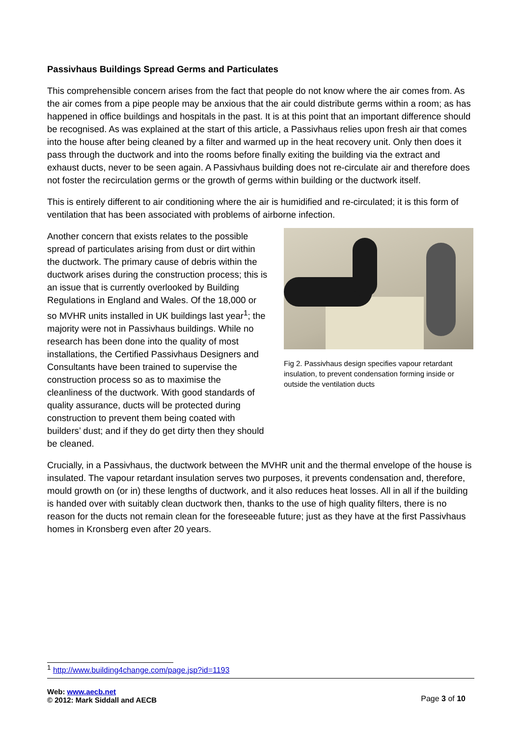Passivhaus Buildings Spread Germs and Particulates
This comprehensible concern arises from the fact that people do not know where the air comes from. As the air comes from a pipe people may be anxious that the air could distribute germs within a room; as has happened in office buildings and hospitals in the past. It is at this point that an important difference should be recognised. As was explained at the start of this article, a Passivhaus relies upon fresh air that comes into the house after being cleaned by a filter and warmed up in the heat recovery unit. Only then does it pass through the ductwork and into the rooms before finally exiting the building via the extract and exhaust ducts, never to be seen again. A Passivhaus building does not re-circulate air and therefore does not foster the recirculation germs or the growth of germs within building or the ductwork itself.
This is entirely different to air conditioning where the air is humidified and re-circulated; it is this form of ventilation that has been associated with problems of airborne infection.
Another concern that exists relates to the possible spread of particulates arising from dust or dirt within the ductwork. The primary cause of debris within the ductwork arises during the construction process; this is an issue that is currently overlooked by Building Regulations in England and Wales. Of the 18,000 or so MVHR units installed in UK buildings last year<sup>1</sup>; the majority were not in Passivhaus buildings. While no research has been done into the quality of most installations, the Certified Passivhaus Designers and Consultants have been trained to supervise the construction process so as to maximise the cleanliness of the ductwork. With good standards of quality assurance, ducts will be protected during construction to prevent them being coated with builders’ dust; and if they do get dirty then they should be cleaned.
Fig 2. Passivhaus design specifies vapour retardant insulation, to prevent condensation forming inside or outside the ventilation ducts
Crucially, in a Passivhaus, the ductwork between the MVHR unit and the thermal envelope of the house is insulated. The vapour retardant insulation serves two purposes, it prevents condensation and, therefore, mould growth on (or in) these lengths of ductwork, and it also reduces heat losses. All in all if the building is handed over with suitably clean ductwork then, thanks to the use of high quality filters, there is no reason for the ducts not remain clean for the foreseeable future; just as they have at the first Passivhaus homes in Kronsberg even after 20 years.
<sup>1</sup> http://www.building4change.com/page.jsp?id=1193
Web: www.aecb.net
© 2012: Mark Siddall and AECB
Page 3 of 10